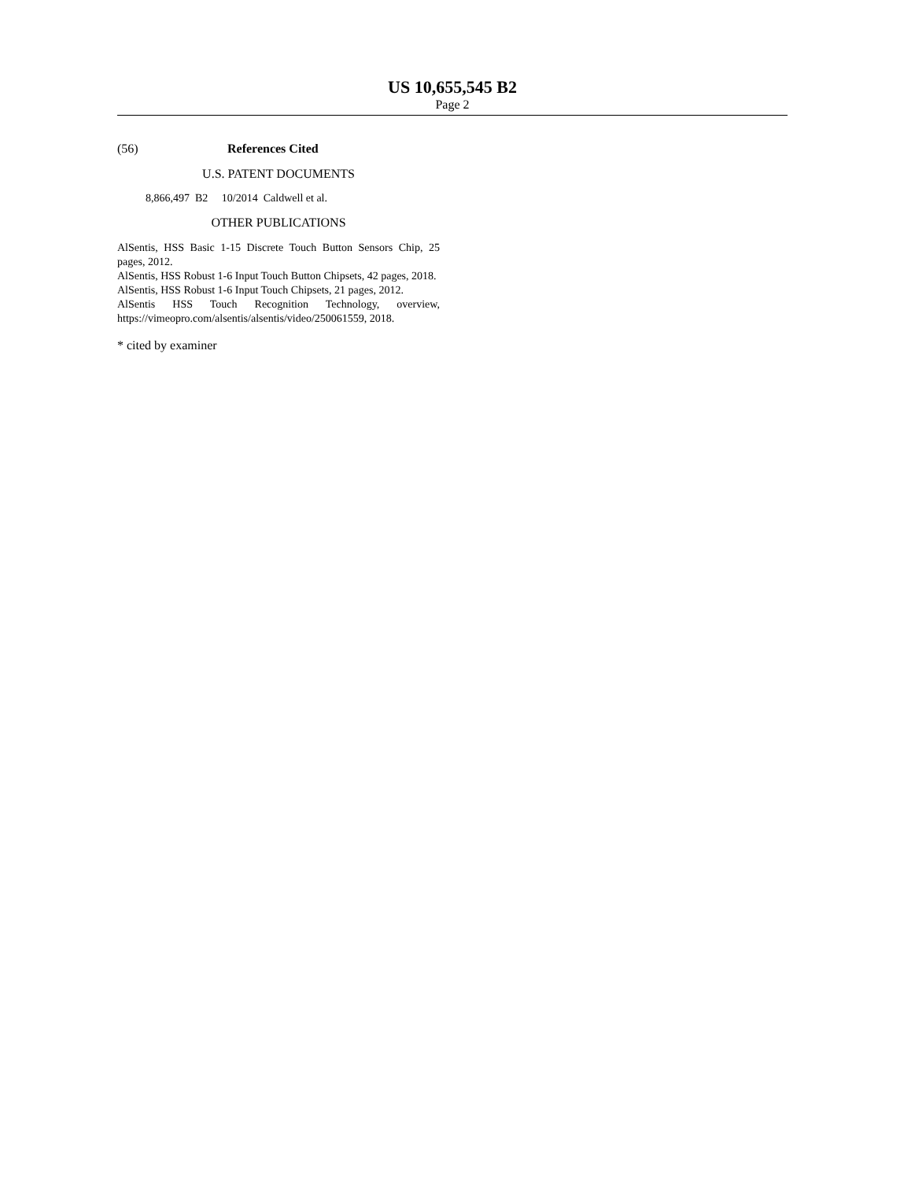US 10,655,545 B2
Page 2
(56) References Cited
U.S. PATENT DOCUMENTS
8,866,497 B2 10/2014 Caldwell et al.
OTHER PUBLICATIONS
AlSentis, HSS Basic 1-15 Discrete Touch Button Sensors Chip, 25 pages, 2012.
AlSentis, HSS Robust 1-6 Input Touch Button Chipsets, 42 pages, 2018.
AlSentis, HSS Robust 1-6 Input Touch Chipsets, 21 pages, 2012.
AlSentis HSS Touch Recognition Technology, overview, https://vimeopro.com/alsentis/alsentis/video/250061559, 2018.
* cited by examiner